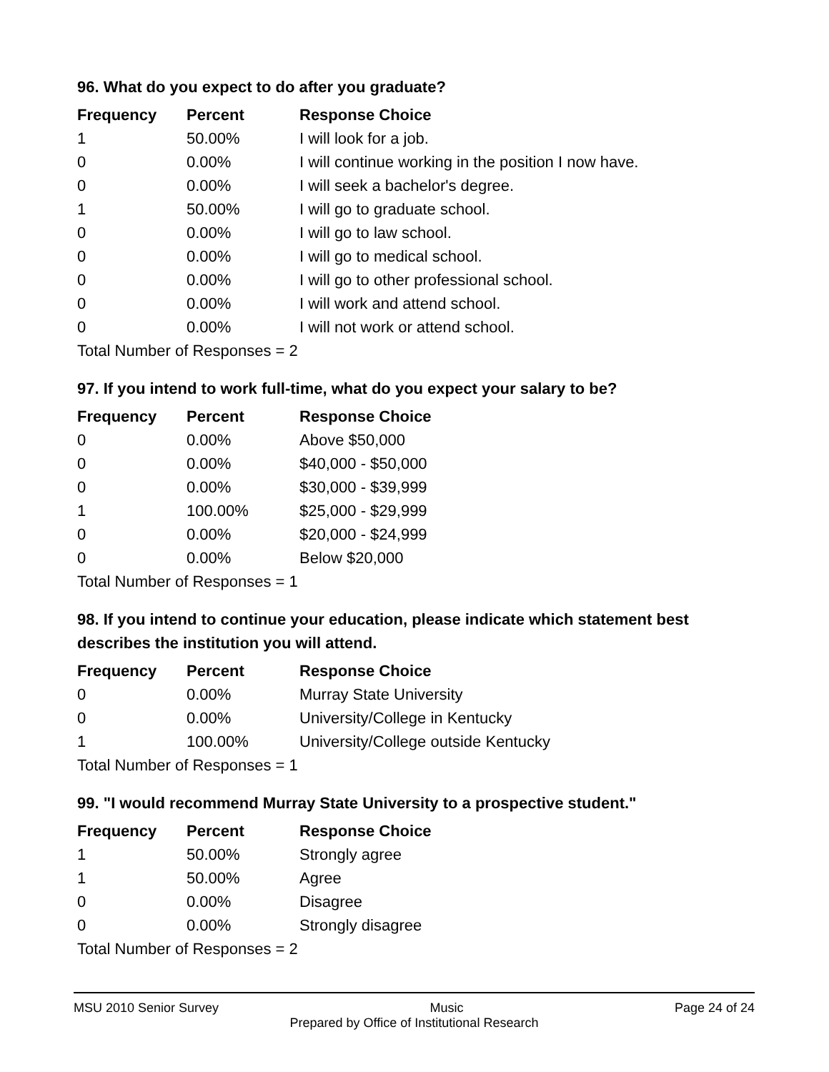96. What do you expect to do after you graduate?
| Frequency | Percent | Response Choice |
| --- | --- | --- |
| 1 | 50.00% | I will look for a job. |
| 0 | 0.00% | I will continue working in the position I now have. |
| 0 | 0.00% | I will seek a bachelor's degree. |
| 1 | 50.00% | I will go to graduate school. |
| 0 | 0.00% | I will go to law school. |
| 0 | 0.00% | I will go to medical school. |
| 0 | 0.00% | I will go to other professional school. |
| 0 | 0.00% | I will work and attend school. |
| 0 | 0.00% | I will not work or attend school. |
| Total Number of Responses = 2 | | |
97. If you intend to work full-time, what do you expect your salary to be?
| Frequency | Percent | Response Choice |
| --- | --- | --- |
| 0 | 0.00% | Above $50,000 |
| 0 | 0.00% | $40,000 - $50,000 |
| 0 | 0.00% | $30,000 - $39,999 |
| 1 | 100.00% | $25,000 - $29,999 |
| 0 | 0.00% | $20,000 - $24,999 |
| 0 | 0.00% | Below $20,000 |
| Total Number of Responses = 1 | | |
98. If you intend to continue your education, please indicate which statement best describes the institution you will attend.
| Frequency | Percent | Response Choice |
| --- | --- | --- |
| 0 | 0.00% | Murray State University |
| 0 | 0.00% | University/College in Kentucky |
| 1 | 100.00% | University/College outside Kentucky |
| Total Number of Responses = 1 | | |
99. "I would recommend Murray State University to a prospective student."
| Frequency | Percent | Response Choice |
| --- | --- | --- |
| 1 | 50.00% | Strongly agree |
| 1 | 50.00% | Agree |
| 0 | 0.00% | Disagree |
| 0 | 0.00% | Strongly disagree |
| Total Number of Responses = 2 | | |
MSU 2010 Senior Survey Music Page 24 of 24
Prepared by Office of Institutional Research